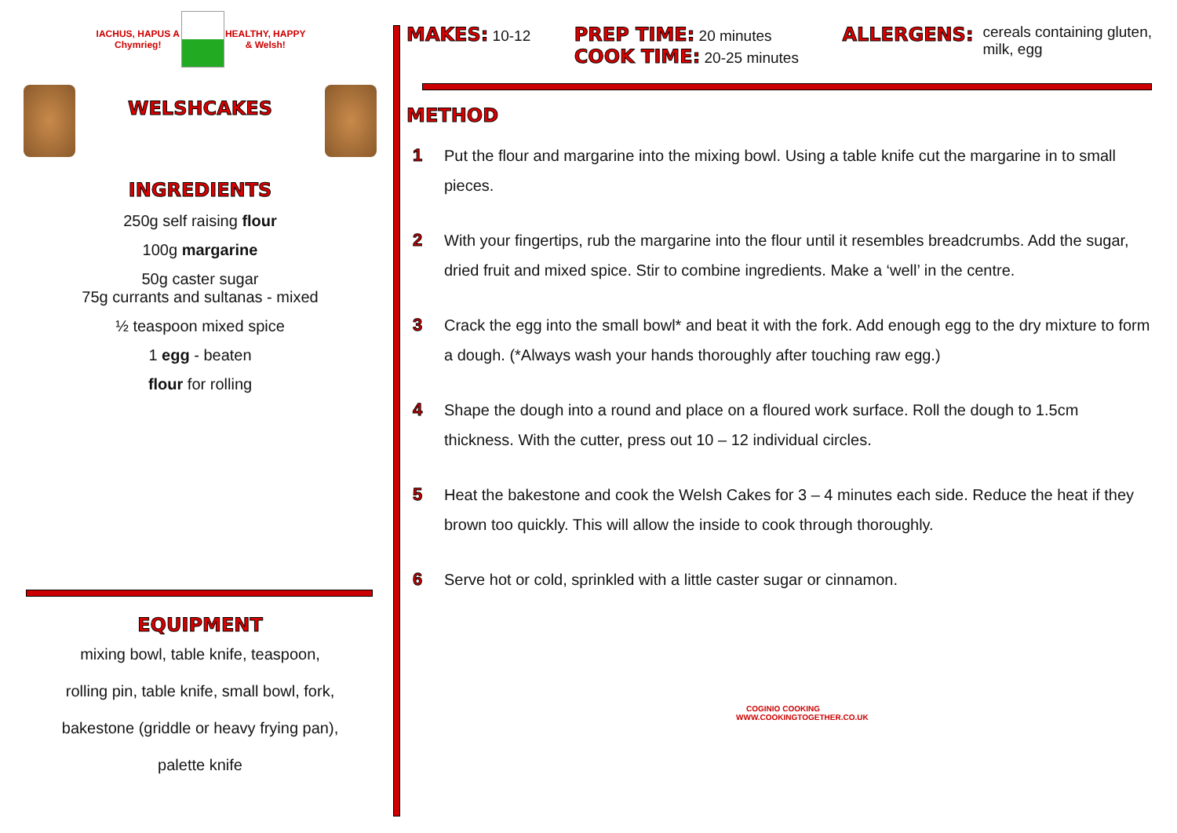IACHUS, HAPUS A Chymrieg! HEALTHY, HAPPY & Welsh!
WELSHCAKES
INGREDIENTS
250g self raising flour
100g margarine
50g caster sugar
75g currants and sultanas - mixed
½ teaspoon mixed spice
1 egg - beaten
flour for rolling
EQUIPMENT
mixing bowl, table knife, teaspoon,
rolling pin, table knife, small bowl, fork,
bakestone (griddle or heavy frying pan),
palette knife
MAKES: 10-12
PREP TIME: 20 minutes
COOK TIME: 20-25 minutes
ALLERGENS: cereals containing gluten,
milk, egg
METHOD
1 Put the flour and margarine into the mixing bowl. Using a table knife cut the margarine in to small pieces.
2 With your fingertips, rub the margarine into the flour until it resembles breadcrumbs. Add the sugar, dried fruit and mixed spice. Stir to combine ingredients. Make a ‘well’ in the centre.
3 Crack the egg into the small bowl* and beat it with the fork. Add enough egg to the dry mixture to form a dough. (*Always wash your hands thoroughly after touching raw egg.)
4 Shape the dough into a round and place on a floured work surface. Roll the dough to 1.5cm thickness. With the cutter, press out 10 – 12 individual circles.
5 Heat the bakestone and cook the Welsh Cakes for 3 – 4 minutes each side. Reduce the heat if they brown too quickly. This will allow the inside to cook through thoroughly.
6 Serve hot or cold, sprinkled with a little caster sugar or cinnamon.
COGINIO COOKING
WWW.COOKINGTOGETHER.CO.UK